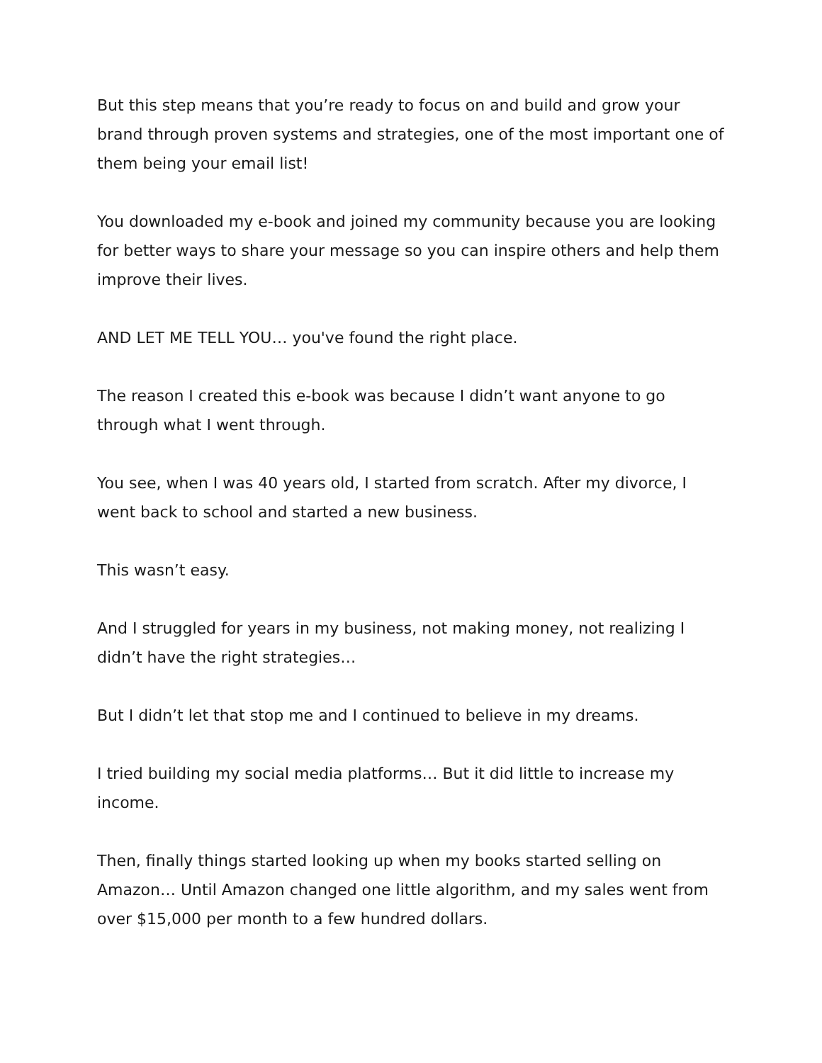But this step means that you’re ready to focus on and build and grow your brand through proven systems and strategies, one of the most important one of them being your email list!
You downloaded my e-book and joined my community because you are looking for better ways to share your message so you can inspire others and help them improve their lives.
AND LET ME TELL YOU… you've found the right place.
The reason I created this e-book was because I didn’t want anyone to go through what I went through.
You see, when I was 40 years old, I started from scratch. After my divorce, I went back to school and started a new business.
This wasn’t easy.
And I struggled for years in my business, not making money, not realizing I didn’t have the right strategies…
But I didn’t let that stop me and I continued to believe in my dreams.
I tried building my social media platforms… But it did little to increase my income.
Then, finally things started looking up when my books started selling on Amazon… Until Amazon changed one little algorithm, and my sales went from over $15,000 per month to a few hundred dollars.